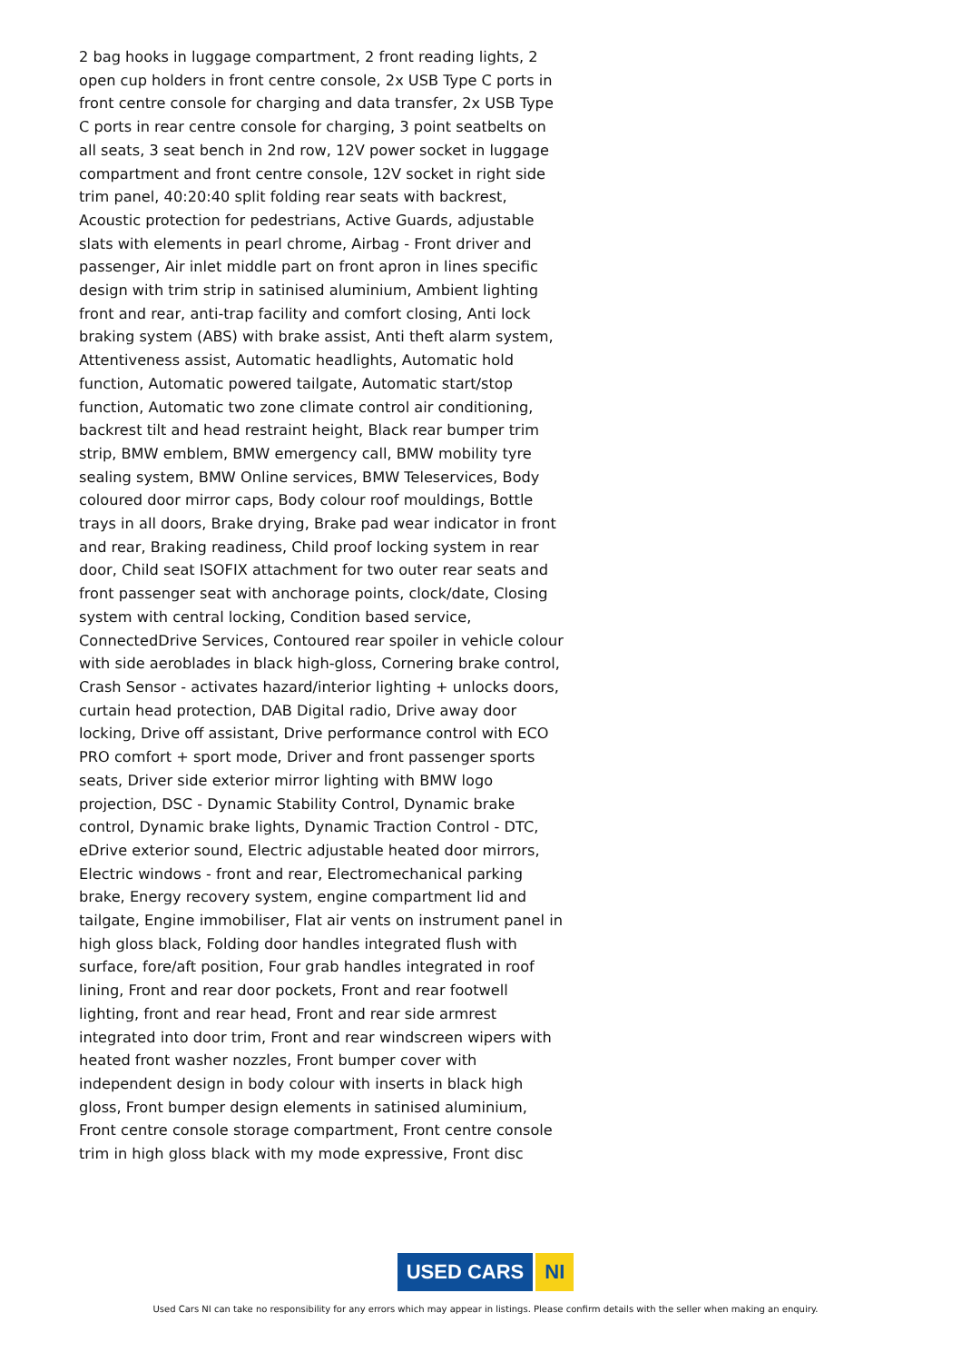2 bag hooks in luggage compartment, 2 front reading lights, 2 open cup holders in front centre console, 2x USB Type C ports in front centre console for charging and data transfer, 2x USB Type C ports in rear centre console for charging, 3 point seatbelts on all seats, 3 seat bench in 2nd row, 12V power socket in luggage compartment and front centre console, 12V socket in right side trim panel, 40:20:40 split folding rear seats with backrest, Acoustic protection for pedestrians, Active Guards, adjustable slats with elements in pearl chrome, Airbag - Front driver and passenger, Air inlet middle part on front apron in lines specific design with trim strip in satinised aluminium, Ambient lighting front and rear, anti-trap facility and comfort closing, Anti lock braking system (ABS) with brake assist, Anti theft alarm system, Attentiveness assist, Automatic headlights, Automatic hold function, Automatic powered tailgate, Automatic start/stop function, Automatic two zone climate control air conditioning, backrest tilt and head restraint height, Black rear bumper trim strip, BMW emblem, BMW emergency call, BMW mobility tyre sealing system, BMW Online services, BMW Teleservices, Body coloured door mirror caps, Body colour roof mouldings, Bottle trays in all doors, Brake drying, Brake pad wear indicator in front and rear, Braking readiness, Child proof locking system in rear door, Child seat ISOFIX attachment for two outer rear seats and front passenger seat with anchorage points, clock/date, Closing system with central locking, Condition based service, ConnectedDrive Services, Contoured rear spoiler in vehicle colour with side aeroblades in black high-gloss, Cornering brake control, Crash Sensor - activates hazard/interior lighting + unlocks doors, curtain head protection, DAB Digital radio, Drive away door locking, Drive off assistant, Drive performance control with ECO PRO comfort + sport mode, Driver and front passenger sports seats, Driver side exterior mirror lighting with BMW logo projection, DSC - Dynamic Stability Control, Dynamic brake control, Dynamic brake lights, Dynamic Traction Control - DTC, eDrive exterior sound, Electric adjustable heated door mirrors, Electric windows - front and rear, Electromechanical parking brake, Energy recovery system, engine compartment lid and tailgate, Engine immobiliser, Flat air vents on instrument panel in high gloss black, Folding door handles integrated flush with surface, fore/aft position, Four grab handles integrated in roof lining, Front and rear door pockets, Front and rear footwell lighting, front and rear head, Front and rear side armrest integrated into door trim, Front and rear windscreen wipers with heated front washer nozzles, Front bumper cover with independent design in body colour with inserts in black high gloss, Front bumper design elements in satinised aluminium, Front centre console storage compartment, Front centre console trim in high gloss black with my mode expressive, Front disc
USED CARS NI
Used Cars NI can take no responsibility for any errors which may appear in listings. Please confirm details with the seller when making an enquiry.